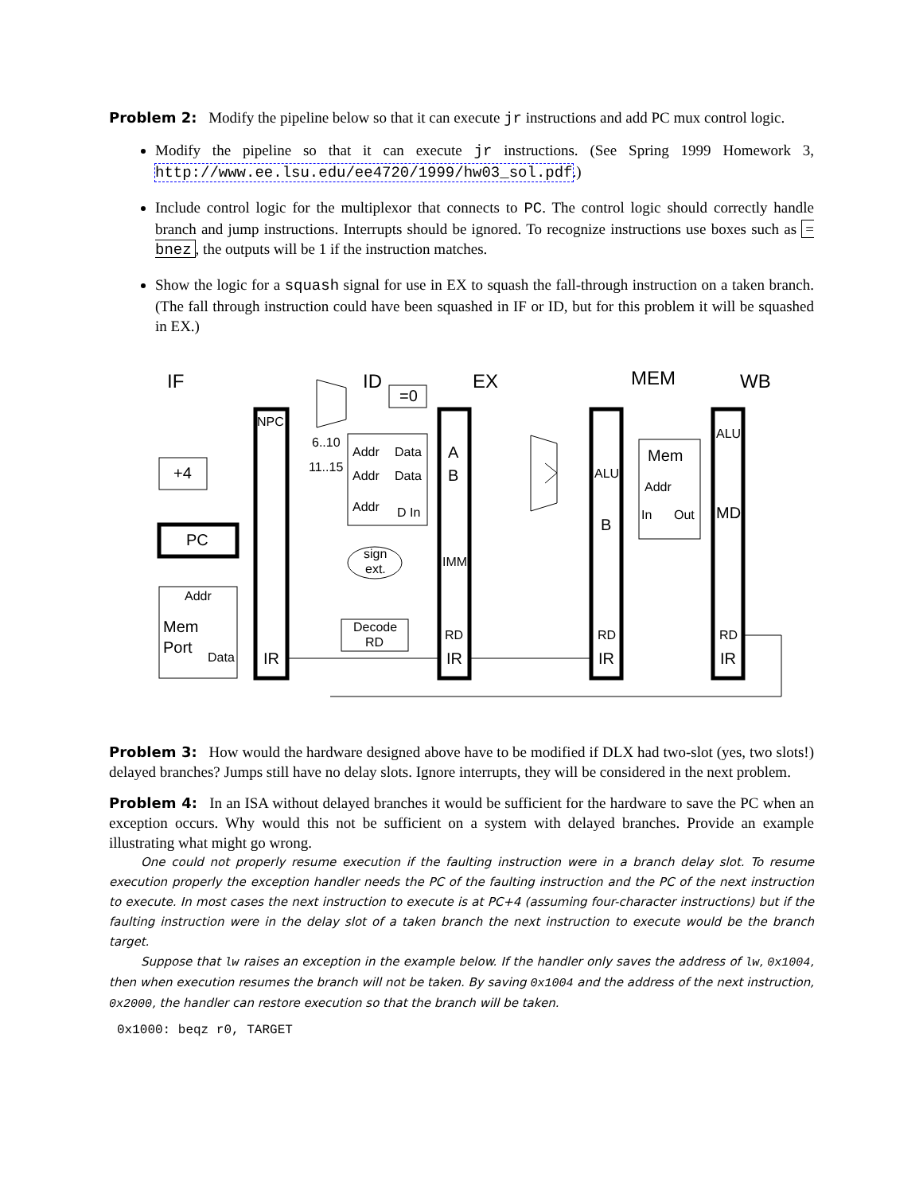Problem 2: Modify the pipeline below so that it can execute jr instructions and add PC mux control logic.
Modify the pipeline so that it can execute jr instructions. (See Spring 1999 Homework 3, http://www.ee.lsu.edu/ee4720/1999/hw03_sol.pdf.)
Include control logic for the multiplexor that connects to PC. The control logic should correctly handle branch and jump instructions. Interrupts should be ignored. To recognize instructions use boxes such as = bnez, the outputs will be 1 if the instruction matches.
Show the logic for a squash signal for use in EX to squash the fall-through instruction on a taken branch. (The fall through instruction could have been squashed in IF or ID, but for this problem it will be squashed in EX.)
IF
ID
EX
MEM
WB
=0
+4
PC
Addr
Mem
Port
Data
NPC
IR
6..10
11..15
Addr
Data
Addr
Data
Addr
D In
sign
ext.
Decode
RD
A
B
IMM
RD
IR
ALU
B
RD
IR
Mem
Addr
In
Out
ALU
MD
RD
IR
Problem 3: How would the hardware designed above have to be modified if DLX had two-slot (yes, two slots!) delayed branches? Jumps still have no delay slots. Ignore interrupts, they will be considered in the next problem.
Problem 4: In an ISA without delayed branches it would be sufficient for the hardware to save the PC when an exception occurs. Why would this not be sufficient on a system with delayed branches. Provide an example illustrating what might go wrong.
One could not properly resume execution if the faulting instruction were in a branch delay slot. To resume execution properly the exception handler needs the PC of the faulting instruction and the PC of the next instruction to execute. In most cases the next instruction to execute is at PC+4 (assuming four-character instructions) but if the faulting instruction were in the delay slot of a taken branch the next instruction to execute would be the branch target.
Suppose that lw raises an exception in the example below. If the handler only saves the address of lw, 0x1004, then when execution resumes the branch will not be taken. By saving 0x1004 and the address of the next instruction, 0x2000, the handler can restore execution so that the branch will be taken.
0x1000: beqz r0, TARGET